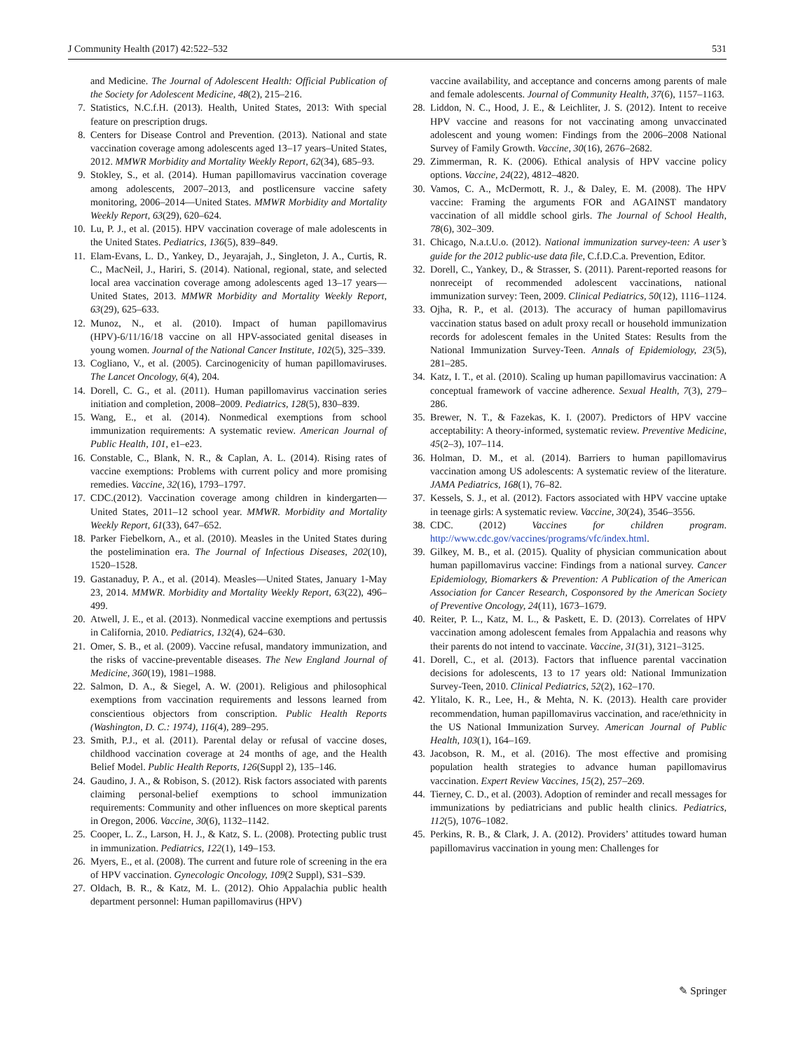J Community Health (2017) 42:522–532 531
and Medicine. The Journal of Adolescent Health: Official Publication of the Society for Adolescent Medicine, 48(2), 215–216.
7. Statistics, N.C.f.H. (2013). Health, United States, 2013: With special feature on prescription drugs.
8. Centers for Disease Control and Prevention. (2013). National and state vaccination coverage among adolescents aged 13–17 years–United States, 2012. MMWR Morbidity and Mortality Weekly Report, 62(34), 685–93.
9. Stokley, S., et al. (2014). Human papillomavirus vaccination coverage among adolescents, 2007–2013, and postlicensure vaccine safety monitoring, 2006–2014—United States. MMWR Morbidity and Mortality Weekly Report, 63(29), 620–624.
10. Lu, P. J., et al. (2015). HPV vaccination coverage of male adolescents in the United States. Pediatrics, 136(5), 839–849.
11. Elam-Evans, L. D., Yankey, D., Jeyarajah, J., Singleton, J. A., Curtis, R. C., MacNeil, J., Hariri, S. (2014). National, regional, state, and selected local area vaccination coverage among adolescents aged 13–17 years—United States, 2013. MMWR Morbidity and Mortality Weekly Report, 63(29), 625–633.
12. Munoz, N., et al. (2010). Impact of human papillomavirus (HPV)-6/11/16/18 vaccine on all HPV-associated genital diseases in young women. Journal of the National Cancer Institute, 102(5), 325–339.
13. Cogliano, V., et al. (2005). Carcinogenicity of human papillomaviruses. The Lancet Oncology, 6(4), 204.
14. Dorell, C. G., et al. (2011). Human papillomavirus vaccination series initiation and completion, 2008–2009. Pediatrics, 128(5), 830–839.
15. Wang, E., et al. (2014). Nonmedical exemptions from school immunization requirements: A systematic review. American Journal of Public Health, 101, e1–e23.
16. Constable, C., Blank, N. R., & Caplan, A. L. (2014). Rising rates of vaccine exemptions: Problems with current policy and more promising remedies. Vaccine, 32(16), 1793–1797.
17. CDC.(2012). Vaccination coverage among children in kindergarten—United States, 2011–12 school year. MMWR. Morbidity and Mortality Weekly Report, 61(33), 647–652.
18. Parker Fiebelkorn, A., et al. (2010). Measles in the United States during the postelimination era. The Journal of Infectious Diseases, 202(10), 1520–1528.
19. Gastanaduy, P. A., et al. (2014). Measles—United States, January 1-May 23, 2014. MMWR. Morbidity and Mortality Weekly Report, 63(22), 496–499.
20. Atwell, J. E., et al. (2013). Nonmedical vaccine exemptions and pertussis in California, 2010. Pediatrics, 132(4), 624–630.
21. Omer, S. B., et al. (2009). Vaccine refusal, mandatory immunization, and the risks of vaccine-preventable diseases. The New England Journal of Medicine, 360(19), 1981–1988.
22. Salmon, D. A., & Siegel, A. W. (2001). Religious and philosophical exemptions from vaccination requirements and lessons learned from conscientious objectors from conscription. Public Health Reports (Washington, D. C.: 1974), 116(4), 289–295.
23. Smith, P.J., et al. (2011). Parental delay or refusal of vaccine doses, childhood vaccination coverage at 24 months of age, and the Health Belief Model. Public Health Reports, 126(Suppl 2), 135–146.
24. Gaudino, J. A., & Robison, S. (2012). Risk factors associated with parents claiming personal-belief exemptions to school immunization requirements: Community and other influences on more skeptical parents in Oregon, 2006. Vaccine, 30(6), 1132–1142.
25. Cooper, L. Z., Larson, H. J., & Katz, S. L. (2008). Protecting public trust in immunization. Pediatrics, 122(1), 149–153.
26. Myers, E., et al. (2008). The current and future role of screening in the era of HPV vaccination. Gynecologic Oncology, 109(2 Suppl), S31–S39.
27. Oldach, B. R., & Katz, M. L. (2012). Ohio Appalachia public health department personnel: Human papillomavirus (HPV)
vaccine availability, and acceptance and concerns among parents of male and female adolescents. Journal of Community Health, 37(6), 1157–1163.
28. Liddon, N. C., Hood, J. E., & Leichliter, J. S. (2012). Intent to receive HPV vaccine and reasons for not vaccinating among unvaccinated adolescent and young women: Findings from the 2006–2008 National Survey of Family Growth. Vaccine, 30(16), 2676–2682.
29. Zimmerman, R. K. (2006). Ethical analysis of HPV vaccine policy options. Vaccine, 24(22), 4812–4820.
30. Vamos, C. A., McDermott, R. J., & Daley, E. M. (2008). The HPV vaccine: Framing the arguments FOR and AGAINST mandatory vaccination of all middle school girls. The Journal of School Health, 78(6), 302–309.
31. Chicago, N.a.t.U.o. (2012). National immunization survey-teen: A user’s guide for the 2012 public-use data file, C.f.D.C.a. Prevention, Editor.
32. Dorell, C., Yankey, D., & Strasser, S. (2011). Parent-reported reasons for nonreceipt of recommended adolescent vaccinations, national immunization survey: Teen, 2009. Clinical Pediatrics, 50(12), 1116–1124.
33. Ojha, R. P., et al. (2013). The accuracy of human papillomavirus vaccination status based on adult proxy recall or household immunization records for adolescent females in the United States: Results from the National Immunization Survey-Teen. Annals of Epidemiology, 23(5), 281–285.
34. Katz, I. T., et al. (2010). Scaling up human papillomavirus vaccination: A conceptual framework of vaccine adherence. Sexual Health, 7(3), 279–286.
35. Brewer, N. T., & Fazekas, K. I. (2007). Predictors of HPV vaccine acceptability: A theory-informed, systematic review. Preventive Medicine, 45(2–3), 107–114.
36. Holman, D. M., et al. (2014). Barriers to human papillomavirus vaccination among US adolescents: A systematic review of the literature. JAMA Pediatrics, 168(1), 76–82.
37. Kessels, S. J., et al. (2012). Factors associated with HPV vaccine uptake in teenage girls: A systematic review. Vaccine, 30(24), 3546–3556.
38. CDC. (2012) Vaccines for children program. http://www.cdc.gov/vaccines/programs/vfc/index.html.
39. Gilkey, M. B., et al. (2015). Quality of physician communication about human papillomavirus vaccine: Findings from a national survey. Cancer Epidemiology, Biomarkers & Prevention: A Publication of the American Association for Cancer Research, Cosponsored by the American Society of Preventive Oncology, 24(11), 1673–1679.
40. Reiter, P. L., Katz, M. L., & Paskett, E. D. (2013). Correlates of HPV vaccination among adolescent females from Appalachia and reasons why their parents do not intend to vaccinate. Vaccine, 31(31), 3121–3125.
41. Dorell, C., et al. (2013). Factors that influence parental vaccination decisions for adolescents, 13 to 17 years old: National Immunization Survey-Teen, 2010. Clinical Pediatrics, 52(2), 162–170.
42. Ylitalo, K. R., Lee, H., & Mehta, N. K. (2013). Health care provider recommendation, human papillomavirus vaccination, and race/ethnicity in the US National Immunization Survey. American Journal of Public Health, 103(1), 164–169.
43. Jacobson, R. M., et al. (2016). The most effective and promising population health strategies to advance human papillomavirus vaccination. Expert Review Vaccines, 15(2), 257–269.
44. Tierney, C. D., et al. (2003). Adoption of reminder and recall messages for immunizations by pediatricians and public health clinics. Pediatrics, 112(5), 1076–1082.
45. Perkins, R. B., & Clark, J. A. (2012). Providers’ attitudes toward human papillomavirus vaccination in young men: Challenges for
✎ Springer